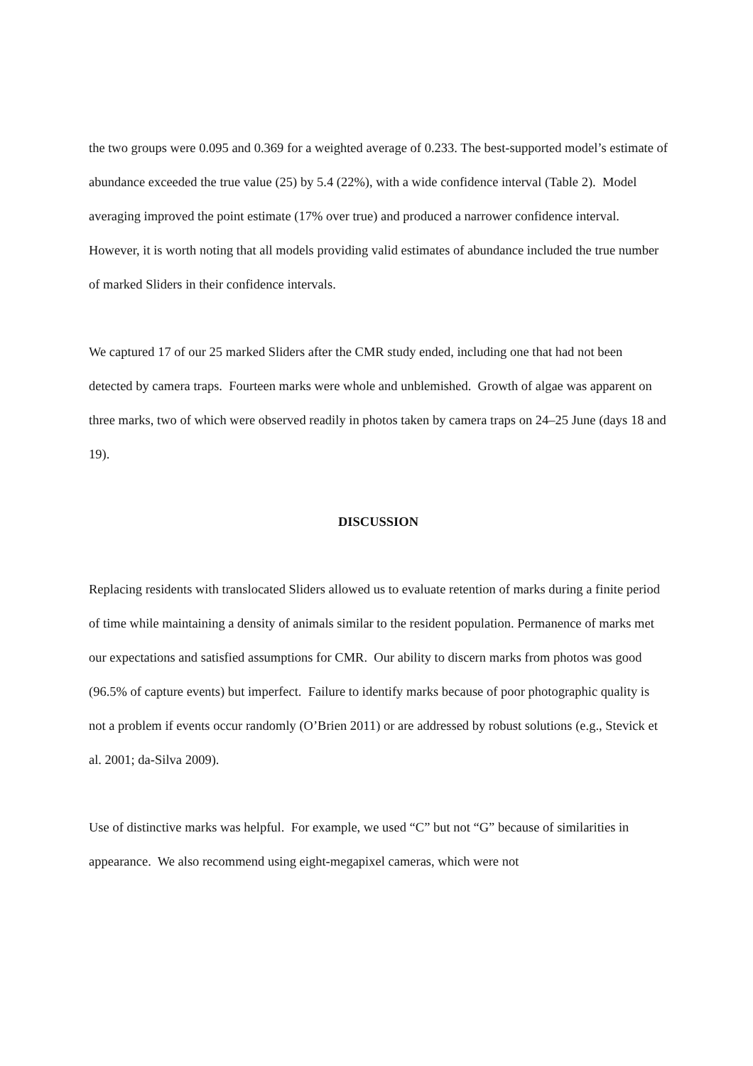the two groups were 0.095 and 0.369 for a weighted average of 0.233. The best-supported model’s estimate of abundance exceeded the true value (25) by 5.4 (22%), with a wide confidence interval (Table 2). Model averaging improved the point estimate (17% over true) and produced a narrower confidence interval. However, it is worth noting that all models providing valid estimates of abundance included the true number of marked Sliders in their confidence intervals.
We captured 17 of our 25 marked Sliders after the CMR study ended, including one that had not been detected by camera traps. Fourteen marks were whole and unblemished. Growth of algae was apparent on three marks, two of which were observed readily in photos taken by camera traps on 24–25 June (days 18 and 19).
DISCUSSION
Replacing residents with translocated Sliders allowed us to evaluate retention of marks during a finite period of time while maintaining a density of animals similar to the resident population. Permanence of marks met our expectations and satisfied assumptions for CMR. Our ability to discern marks from photos was good (96.5% of capture events) but imperfect. Failure to identify marks because of poor photographic quality is not a problem if events occur randomly (O’Brien 2011) or are addressed by robust solutions (e.g., Stevick et al. 2001; da-Silva 2009).
Use of distinctive marks was helpful. For example, we used “C” but not “G” because of similarities in appearance. We also recommend using eight-megapixel cameras, which were not